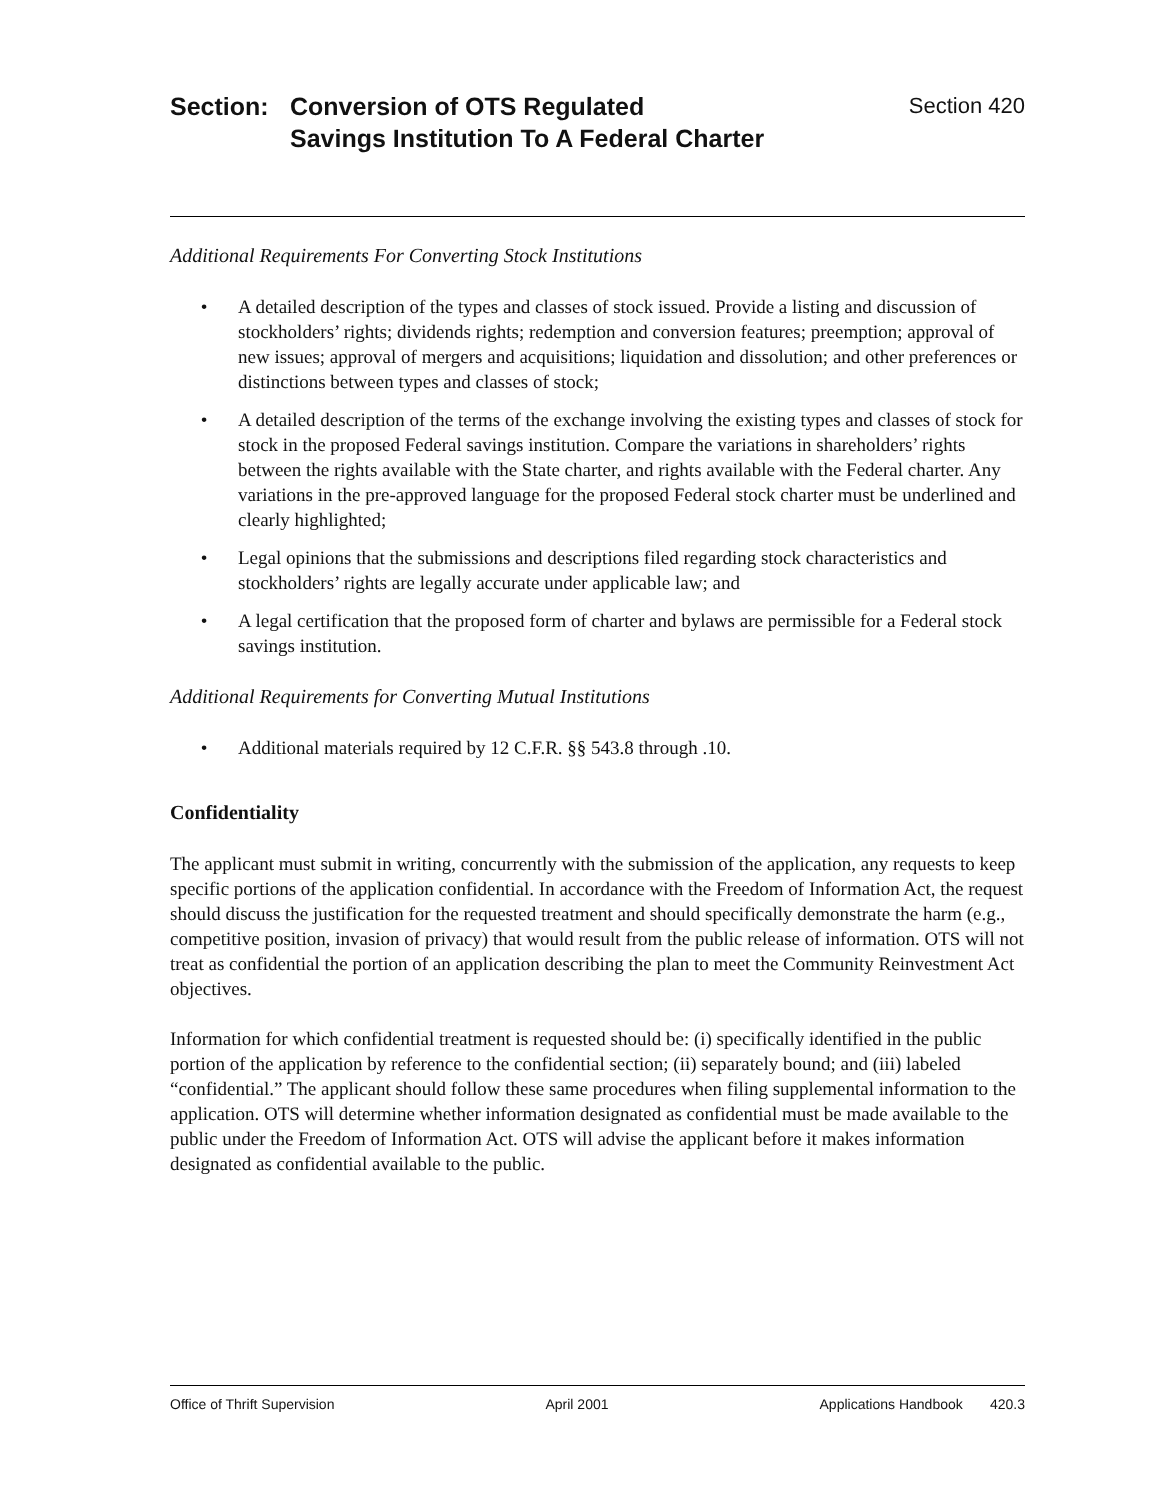Section: Conversion of OTS Regulated
Savings Institution To A Federal Charter
Section 420
Additional Requirements For Converting Stock Institutions
• A detailed description of the types and classes of stock issued. Provide a listing and discussion of stockholders’ rights; dividends rights; redemption and conversion features; preemption; approval of new issues; approval of mergers and acquisitions; liquidation and dissolution; and other preferences or distinctions between types and classes of stock;
• A detailed description of the terms of the exchange involving the existing types and classes of stock for stock in the proposed Federal savings institution. Compare the variations in shareholders’ rights between the rights available with the State charter, and rights available with the Federal charter. Any variations in the pre-approved language for the proposed Federal stock charter must be underlined and clearly highlighted;
• Legal opinions that the submissions and descriptions filed regarding stock characteristics and stockholders’ rights are legally accurate under applicable law; and
• A legal certification that the proposed form of charter and bylaws are permissible for a Federal stock savings institution.
Additional Requirements for Converting Mutual Institutions
• Additional materials required by 12 C.F.R. §§ 543.8 through .10.
Confidentiality
The applicant must submit in writing, concurrently with the submission of the application, any requests to keep specific portions of the application confidential. In accordance with the Freedom of Information Act, the request should discuss the justification for the requested treatment and should specifically demonstrate the harm (e.g., competitive position, invasion of privacy) that would result from the public release of information. OTS will not treat as confidential the portion of an application describing the plan to meet the Community Reinvestment Act objectives.
Information for which confidential treatment is requested should be: (i) specifically identified in the public portion of the application by reference to the confidential section; (ii) separately bound; and (iii) labeled “confidential.” The applicant should follow these same procedures when filing supplemental information to the application. OTS will determine whether information designated as confidential must be made available to the public under the Freedom of Information Act. OTS will advise the applicant before it makes information designated as confidential available to the public.
Office of Thrift Supervision April 2001 Applications Handbook 420.3